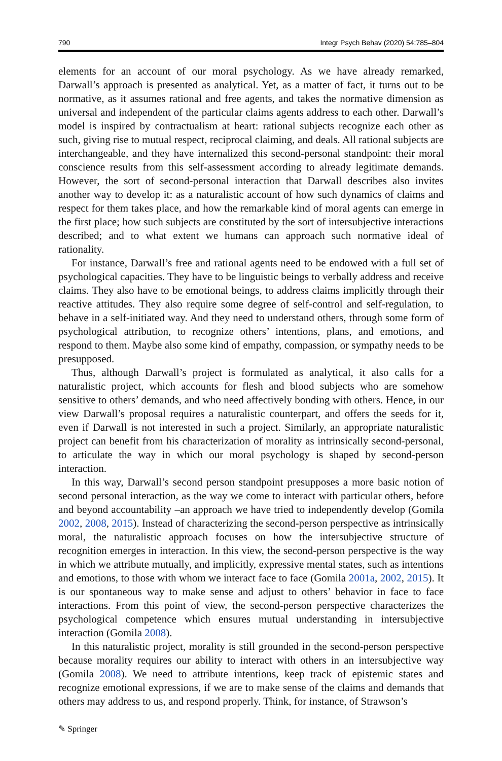790 Integr Psych Behav (2020) 54:785–804
elements for an account of our moral psychology. As we have already remarked, Darwall’s approach is presented as analytical. Yet, as a matter of fact, it turns out to be normative, as it assumes rational and free agents, and takes the normative dimension as universal and independent of the particular claims agents address to each other. Darwall’s model is inspired by contractualism at heart: rational subjects recognize each other as such, giving rise to mutual respect, reciprocal claiming, and deals. All rational subjects are interchangeable, and they have internalized this second-personal standpoint: their moral conscience results from this self-assessment according to already legitimate demands. However, the sort of second-personal interaction that Darwall describes also invites another way to develop it: as a naturalistic account of how such dynamics of claims and respect for them takes place, and how the remarkable kind of moral agents can emerge in the first place; how such subjects are constituted by the sort of intersubjective interactions described; and to what extent we humans can approach such normative ideal of rationality.
For instance, Darwall’s free and rational agents need to be endowed with a full set of psychological capacities. They have to be linguistic beings to verbally address and receive claims. They also have to be emotional beings, to address claims implicitly through their reactive attitudes. They also require some degree of self-control and self-regulation, to behave in a self-initiated way. And they need to understand others, through some form of psychological attribution, to recognize others’ intentions, plans, and emotions, and respond to them. Maybe also some kind of empathy, compassion, or sympathy needs to be presupposed.
Thus, although Darwall’s project is formulated as analytical, it also calls for a naturalistic project, which accounts for flesh and blood subjects who are somehow sensitive to others’ demands, and who need affectively bonding with others. Hence, in our view Darwall’s proposal requires a naturalistic counterpart, and offers the seeds for it, even if Darwall is not interested in such a project. Similarly, an appropriate naturalistic project can benefit from his characterization of morality as intrinsically second-personal, to articulate the way in which our moral psychology is shaped by second-person interaction.
In this way, Darwall’s second person standpoint presupposes a more basic notion of second personal interaction, as the way we come to interact with particular others, before and beyond accountability –an approach we have tried to independently develop (Gomila 2002, 2008, 2015). Instead of characterizing the second-person perspective as intrinsically moral, the naturalistic approach focuses on how the intersubjective structure of recognition emerges in interaction. In this view, the second-person perspective is the way in which we attribute mutually, and implicitly, expressive mental states, such as intentions and emotions, to those with whom we interact face to face (Gomila 2001a, 2002, 2015). It is our spontaneous way to make sense and adjust to others’ behavior in face to face interactions. From this point of view, the second-person perspective characterizes the psychological competence which ensures mutual understanding in intersubjective interaction (Gomila 2008).
In this naturalistic project, morality is still grounded in the second-person perspective because morality requires our ability to interact with others in an intersubjective way (Gomila 2008). We need to attribute intentions, keep track of epistemic states and recognize emotional expressions, if we are to make sense of the claims and demands that others may address to us, and respond properly. Think, for instance, of Strawson’s
✎ Springer